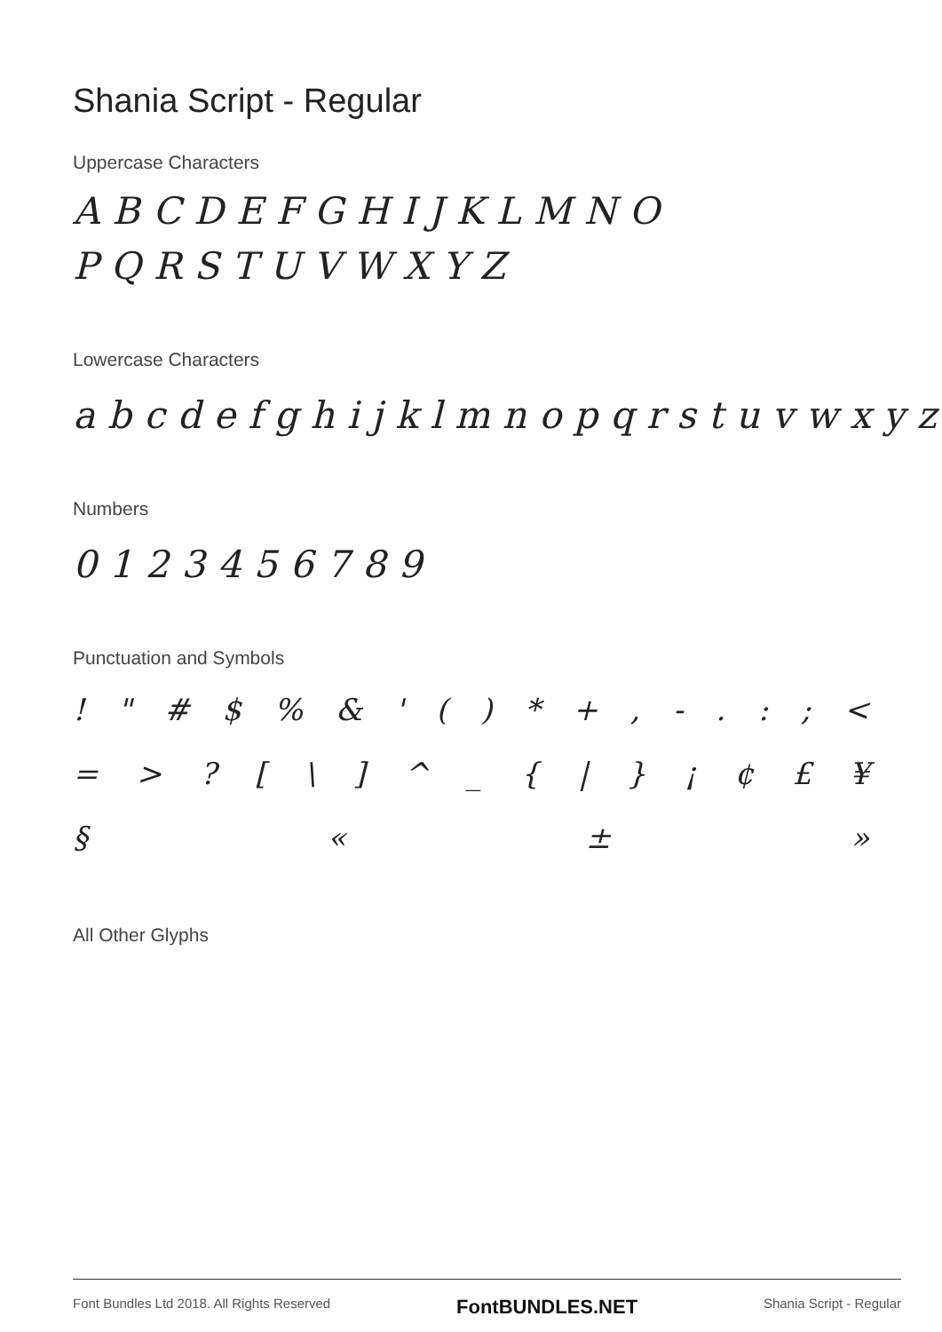Shania Script - Regular
Uppercase Characters
ABCDEFGHIJKLMNO
PQRSTUVWXYZ
Lowercase Characters
abcdefghijklmnopqrstuvwxyz
Numbers
0123456789
Punctuation and Symbols
! " # $ % & ' ( ) * + , - . : ; <
= > ? [ \ ] ^ _ { | } ¡ ¢ £ ¥
§ « ± »
All Other Glyphs
Font Bundles Ltd 2018. All Rights Reserved FontBUNDLES.NET Shania Script - Regular